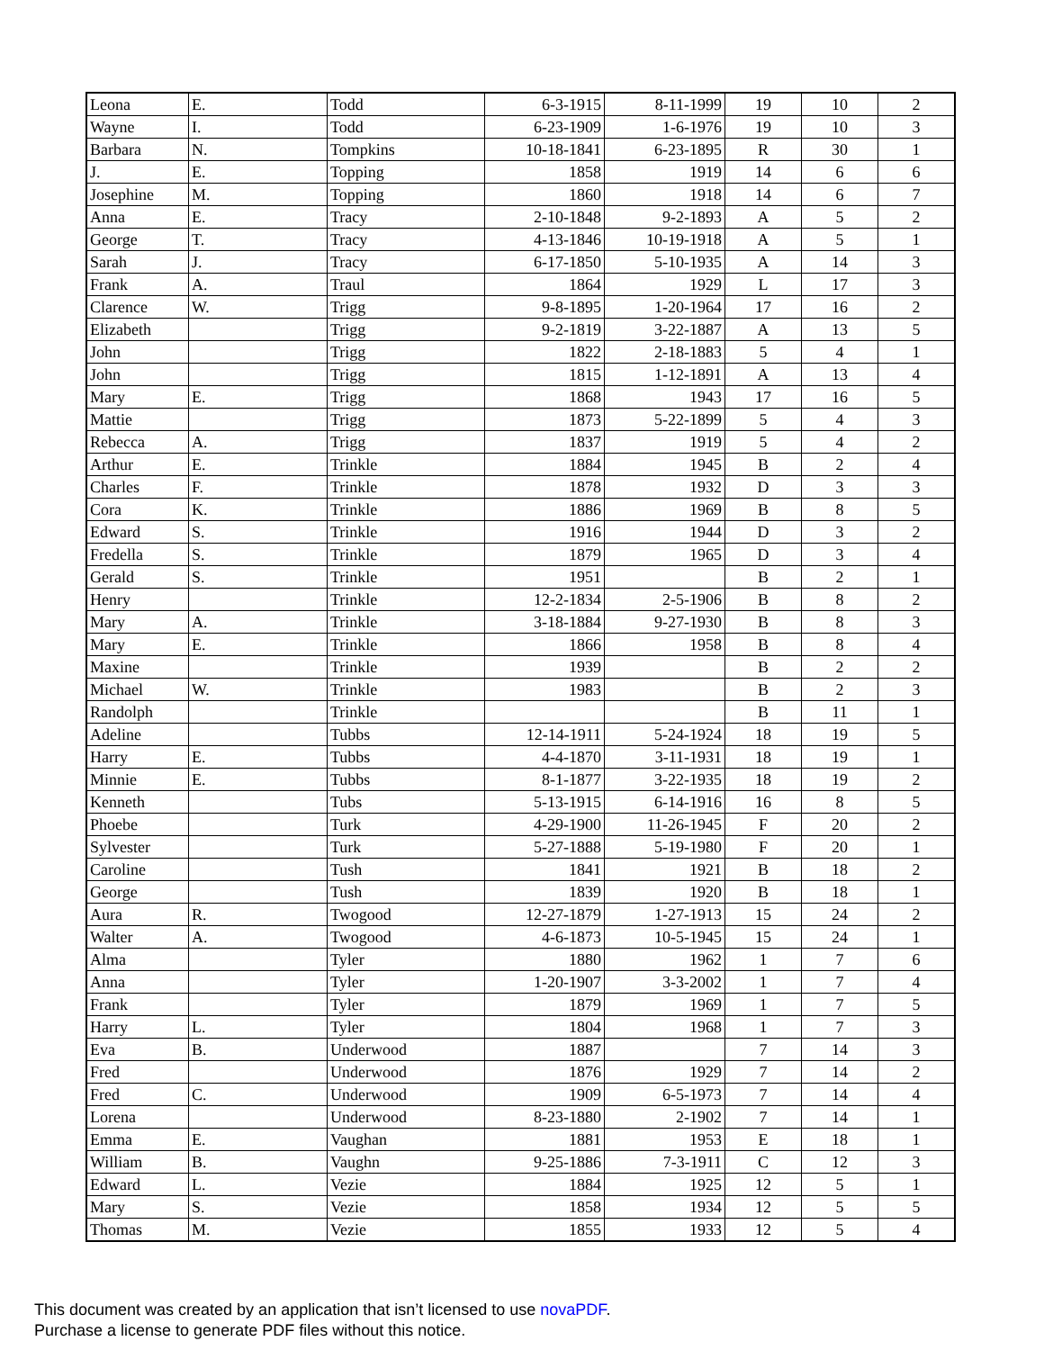| Leona | E. | Todd | 6-3-1915 | 8-11-1999 | 19 | 10 | 2 |
| Wayne | I. | Todd | 6-23-1909 | 1-6-1976 | 19 | 10 | 3 |
| Barbara | N. | Tompkins | 10-18-1841 | 6-23-1895 | R | 30 | 1 |
| J. | E. | Topping | 1858 | 1919 | 14 | 6 | 6 |
| Josephine | M. | Topping | 1860 | 1918 | 14 | 6 | 7 |
| Anna | E. | Tracy | 2-10-1848 | 9-2-1893 | A | 5 | 2 |
| George | T. | Tracy | 4-13-1846 | 10-19-1918 | A | 5 | 1 |
| Sarah | J. | Tracy | 6-17-1850 | 5-10-1935 | A | 14 | 3 |
| Frank | A. | Traul | 1864 | 1929 | L | 17 | 3 |
| Clarence | W. | Trigg | 9-8-1895 | 1-20-1964 | 17 | 16 | 2 |
| Elizabeth | | Trigg | 9-2-1819 | 3-22-1887 | A | 13 | 5 |
| John | | Trigg | 1822 | 2-18-1883 | 5 | 4 | 1 |
| John | | Trigg | 1815 | 1-12-1891 | A | 13 | 4 |
| Mary | E. | Trigg | 1868 | 1943 | 17 | 16 | 5 |
| Mattie | | Trigg | 1873 | 5-22-1899 | 5 | 4 | 3 |
| Rebecca | A. | Trigg | 1837 | 1919 | 5 | 4 | 2 |
| Arthur | E. | Trinkle | 1884 | 1945 | B | 2 | 4 |
| Charles | F. | Trinkle | 1878 | 1932 | D | 3 | 3 |
| Cora | K. | Trinkle | 1886 | 1969 | B | 8 | 5 |
| Edward | S. | Trinkle | 1916 | 1944 | D | 3 | 2 |
| Fredella | S. | Trinkle | 1879 | 1965 | D | 3 | 4 |
| Gerald | S. | Trinkle | 1951 | | B | 2 | 1 |
| Henry | | Trinkle | 12-2-1834 | 2-5-1906 | B | 8 | 2 |
| Mary | A. | Trinkle | 3-18-1884 | 9-27-1930 | B | 8 | 3 |
| Mary | E. | Trinkle | 1866 | 1958 | B | 8 | 4 |
| Maxine | | Trinkle | 1939 | | B | 2 | 2 |
| Michael | W. | Trinkle | 1983 | | B | 2 | 3 |
| Randolph | | Trinkle | | | B | 11 | 1 |
| Adeline | | Tubbs | 12-14-1911 | 5-24-1924 | 18 | 19 | 5 |
| Harry | E. | Tubbs | 4-4-1870 | 3-11-1931 | 18 | 19 | 1 |
| Minnie | E. | Tubbs | 8-1-1877 | 3-22-1935 | 18 | 19 | 2 |
| Kenneth | | Tubs | 5-13-1915 | 6-14-1916 | 16 | 8 | 5 |
| Phoebe | | Turk | 4-29-1900 | 11-26-1945 | F | 20 | 2 |
| Sylvester | | Turk | 5-27-1888 | 5-19-1980 | F | 20 | 1 |
| Caroline | | Tush | 1841 | 1921 | B | 18 | 2 |
| George | | Tush | 1839 | 1920 | B | 18 | 1 |
| Aura | R. | Twogood | 12-27-1879 | 1-27-1913 | 15 | 24 | 2 |
| Walter | A. | Twogood | 4-6-1873 | 10-5-1945 | 15 | 24 | 1 |
| Alma | | Tyler | 1880 | 1962 | 1 | 7 | 6 |
| Anna | | Tyler | 1-20-1907 | 3-3-2002 | 1 | 7 | 4 |
| Frank | | Tyler | 1879 | 1969 | 1 | 7 | 5 |
| Harry | L. | Tyler | 1804 | 1968 | 1 | 7 | 3 |
| Eva | B. | Underwood | 1887 | | 7 | 14 | 3 |
| Fred | | Underwood | 1876 | 1929 | 7 | 14 | 2 |
| Fred | C. | Underwood | 1909 | 6-5-1973 | 7 | 14 | 4 |
| Lorena | | Underwood | 8-23-1880 | 2-1902 | 7 | 14 | 1 |
| Emma | E. | Vaughan | 1881 | 1953 | E | 18 | 1 |
| William | B. | Vaughn | 9-25-1886 | 7-3-1911 | C | 12 | 3 |
| Edward | L. | Vezie | 1884 | 1925 | 12 | 5 | 1 |
| Mary | S. | Vezie | 1858 | 1934 | 12 | 5 | 5 |
| Thomas | M. | Vezie | 1855 | 1933 | 12 | 5 | 4 |
This document was created by an application that isn’t licensed to use novaPDF.
Purchase a license to generate PDF files without this notice.